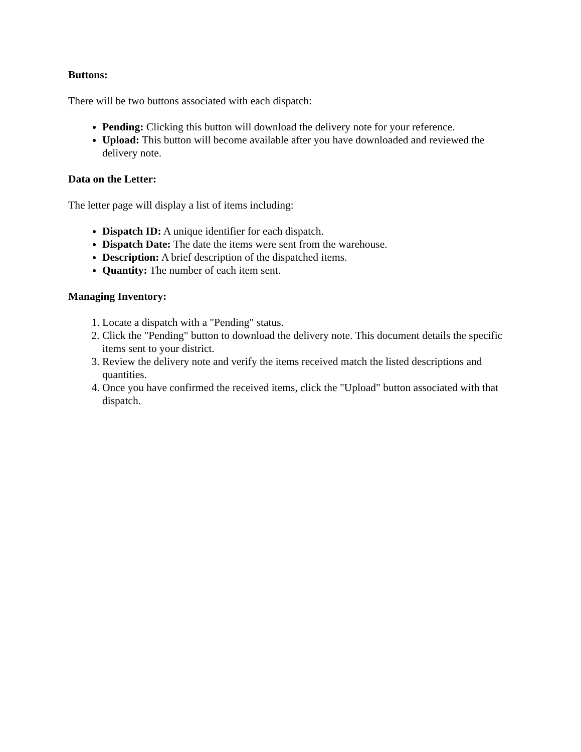Buttons:
There will be two buttons associated with each dispatch:
Pending: Clicking this button will download the delivery note for your reference.
Upload: This button will become available after you have downloaded and reviewed the delivery note.
Data on the Letter:
The letter page will display a list of items including:
Dispatch ID: A unique identifier for each dispatch.
Dispatch Date: The date the items were sent from the warehouse.
Description: A brief description of the dispatched items.
Quantity: The number of each item sent.
Managing Inventory:
1. Locate a dispatch with a "Pending" status.
2. Click the "Pending" button to download the delivery note. This document details the specific items sent to your district.
3. Review the delivery note and verify the items received match the listed descriptions and quantities.
4. Once you have confirmed the received items, click the "Upload" button associated with that dispatch.